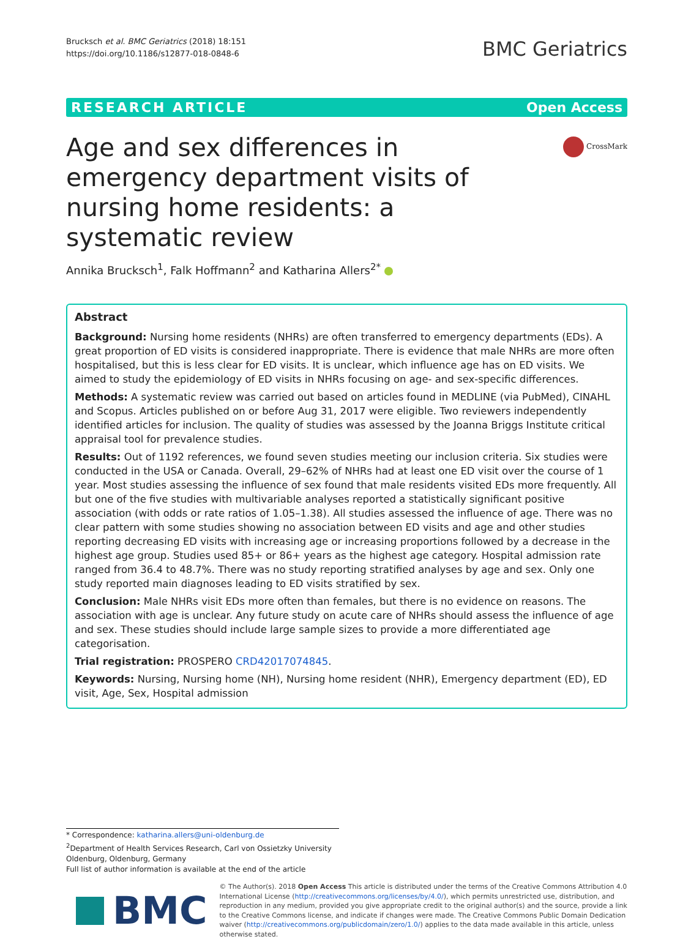Brucksch et al. BMC Geriatrics (2018) 18:151
https://doi.org/10.1186/s12877-018-0848-6
BMC Geriatrics
RESEARCH ARTICLE Open Access
Age and sex differences in emergency department visits of nursing home residents: a systematic review
CrossMark
Annika Brucksch<sup>1</sup>, Falk Hoffmann<sup>2</sup> and Katharina Allers<sup>2*</sup>
Abstract
Background: Nursing home residents (NHRs) are often transferred to emergency departments (EDs). A great proportion of ED visits is considered inappropriate. There is evidence that male NHRs are more often hospitalised, but this is less clear for ED visits. It is unclear, which influence age has on ED visits. We aimed to study the epidemiology of ED visits in NHRs focusing on age- and sex-specific differences.
Methods: A systematic review was carried out based on articles found in MEDLINE (via PubMed), CINAHL and Scopus. Articles published on or before Aug 31, 2017 were eligible. Two reviewers independently identified articles for inclusion. The quality of studies was assessed by the Joanna Briggs Institute critical appraisal tool for prevalence studies.
Results: Out of 1192 references, we found seven studies meeting our inclusion criteria. Six studies were conducted in the USA or Canada. Overall, 29–62% of NHRs had at least one ED visit over the course of 1 year. Most studies assessing the influence of sex found that male residents visited EDs more frequently. All but one of the five studies with multivariable analyses reported a statistically significant positive association (with odds or rate ratios of 1.05–1.38). All studies assessed the influence of age. There was no clear pattern with some studies showing no association between ED visits and age and other studies reporting decreasing ED visits with increasing age or increasing proportions followed by a decrease in the highest age group. Studies used 85+ or 86+ years as the highest age category. Hospital admission rate ranged from 36.4 to 48.7%. There was no study reporting stratified analyses by age and sex. Only one study reported main diagnoses leading to ED visits stratified by sex.
Conclusion: Male NHRs visit EDs more often than females, but there is no evidence on reasons. The association with age is unclear. Any future study on acute care of NHRs should assess the influence of age and sex. These studies should include large sample sizes to provide a more differentiated age categorisation.
Trial registration: PROSPERO CRD42017074845.
Keywords: Nursing, Nursing home (NH), Nursing home resident (NHR), Emergency department (ED), ED visit, Age, Sex, Hospital admission
* Correspondence: katharina.allers@uni-oldenburg.de
<sup>2</sup> Department of Health Services Research, Carl von Ossietzky University Oldenburg, Oldenburg, Germany
Full list of author information is available at the end of the article
BMC
© The Author(s). 2018 Open Access This article is distributed under the terms of the Creative Commons Attribution 4.0 International License (http://creativecommons.org/licenses/by/4.0/), which permits unrestricted use, distribution, and reproduction in any medium, provided you give appropriate credit to the original author(s) and the source, provide a link to the Creative Commons license, and indicate if changes were made. The Creative Commons Public Domain Dedication waiver (http://creativecommons.org/publicdomain/zero/1.0/) applies to the data made available in this article, unless otherwise stated.